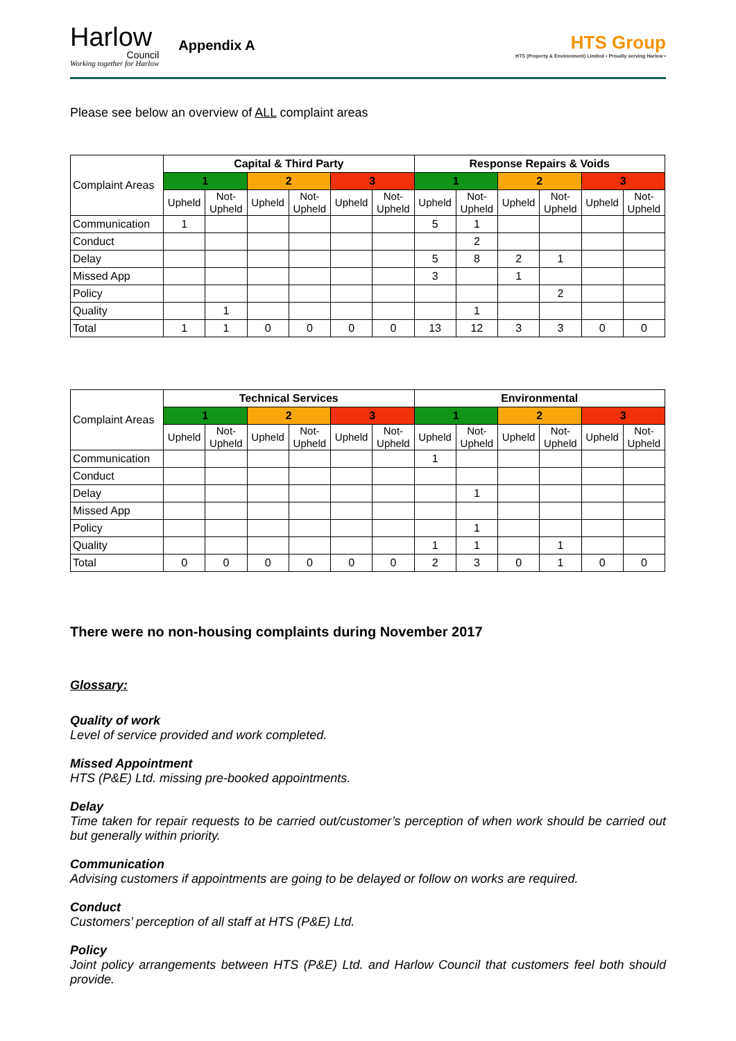Harlow
Council
Working together for Harlow
Appendix A
HTS Group
HTS (Property & Environment) Limited • Proudly serving Harlow •
Please see below an overview of ALL complaint areas
| Complaint Areas | Capital & Third Party | | | | | | Response Repairs & Voids | | | | | |
| | 1 | | 2 | | 3 | | 1 | | 2 | | 3 | |
| | Upheld | Not- Upheld | Upheld | Not- Upheld | Upheld | Not- Upheld | Upheld | Not- Upheld | Upheld | Not- Upheld | Upheld | Not- Upheld |
| Communication | 1 | | | | | | 5 | 1 | | | | |
| Conduct | | | | | | | | 2 | | | | |
| Delay | | | | | | | 5 | 8 | 2 | 1 | | |
| Missed App | | | | | | | 3 | | 1 | | | |
| Policy | | | | | | | | | | 2 | | |
| Quality | | 1 | | | | | | 1 | | | | |
| Total | 1 | 1 | 0 | 0 | 0 | 0 | 13 | 12 | 3 | 3 | 0 | 0 |
| Complaint Areas | Technical Services | | | | | | Environmental | | | | | |
| | 1 | | 2 | | 3 | | 1 | | 2 | | 3 | |
| | Upheld | Not- Upheld | Upheld | Not- Upheld | Upheld | Not- Upheld | Upheld | Not- Upheld | Upheld | Not- Upheld | Upheld | Not- Upheld |
| Communication | | | | | | | 1 | | | | | |
| Conduct | | | | | | | | | | | | |
| Delay | | | | | | | | 1 | | | | |
| Missed App | | | | | | | | | | | | |
| Policy | | | | | | | | 1 | | | | |
| Quality | | | | | | | 1 | 1 | | 1 | | |
| Total | 0 | 0 | 0 | 0 | 0 | 0 | 2 | 3 | 0 | 1 | 0 | 0 |
There were no non-housing complaints during November 2017
Glossary:
Quality of work
Level of service provided and work completed.
Missed Appointment
HTS (P&E) Ltd. missing pre-booked appointments.
Delay
Time taken for repair requests to be carried out/customer’s perception of when work should be carried out but generally within priority.
Communication
Advising customers if appointments are going to be delayed or follow on works are required.
Conduct
Customers’ perception of all staff at HTS (P&E) Ltd.
Policy
Joint policy arrangements between HTS (P&E) Ltd. and Harlow Council that customers feel both should provide.